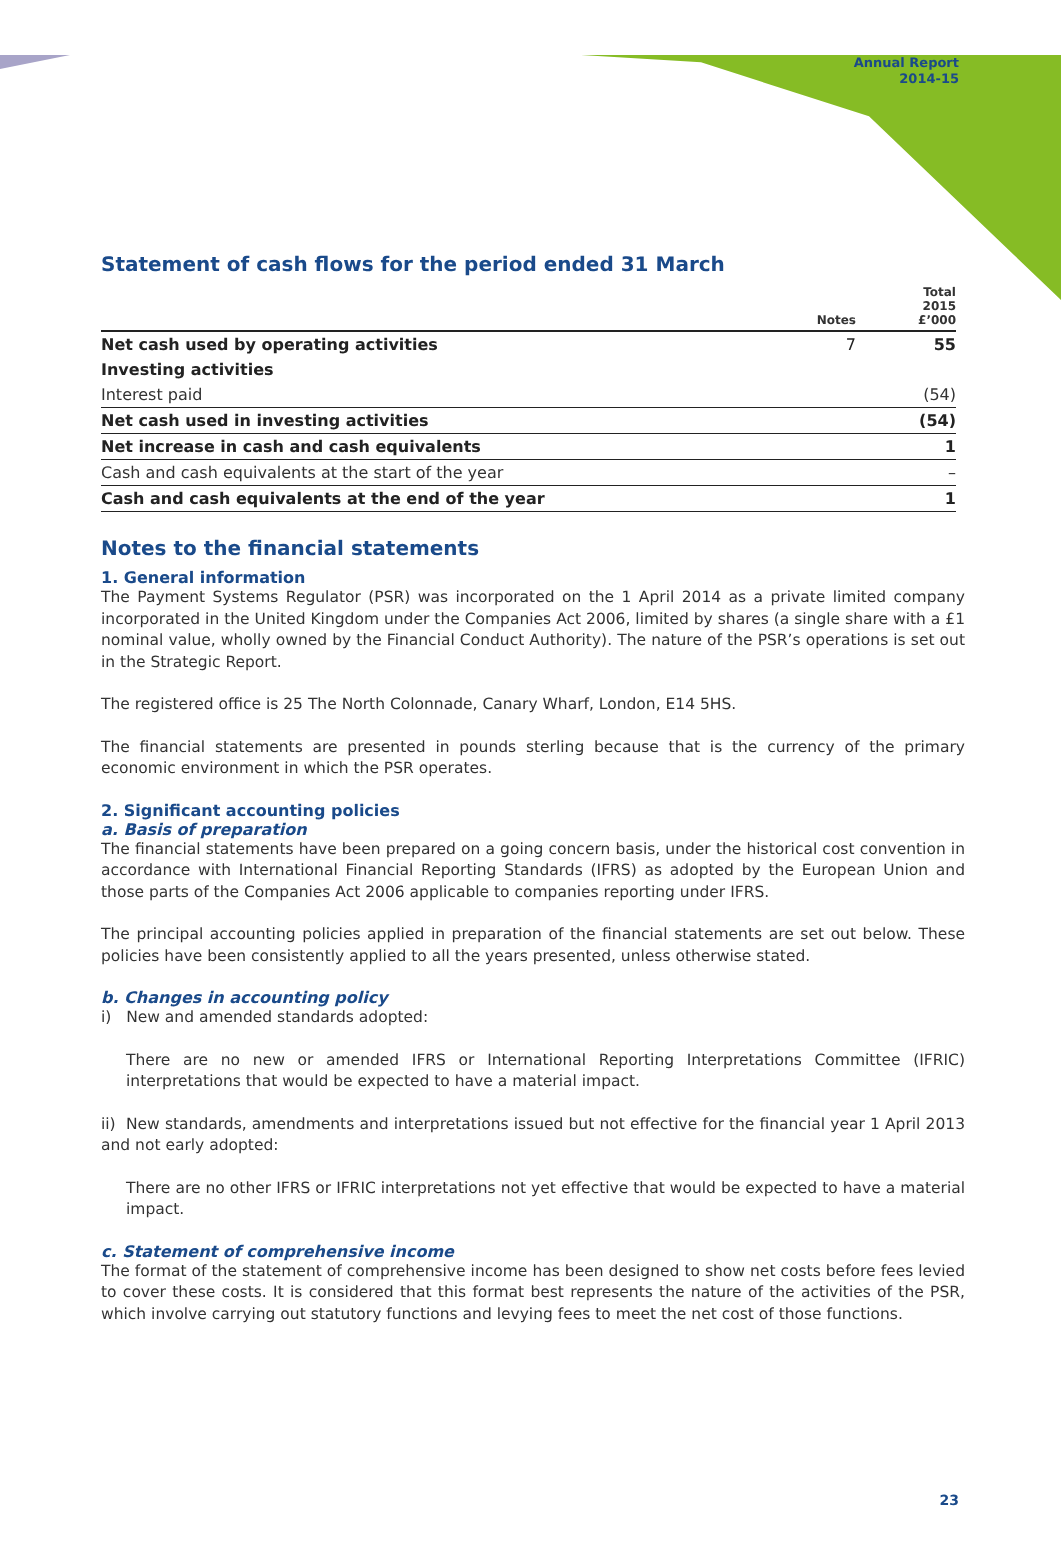Annual Report
2014-15
Statement of cash flows for the period ended 31 March
| | Notes | Total 2015 £’000 |
| --- | --- | --- |
| Net cash used by operating activities | 7 | 55 |
| Investing activities | | |
| Interest paid | | (54) |
| Net cash used in investing activities | | (54) |
| Net increase in cash and cash equivalents | | 1 |
| Cash and cash equivalents at the start of the year | | – |
| Cash and cash equivalents at the end of the year | | 1 |
Notes to the financial statements
1. General information
The Payment Systems Regulator (PSR) was incorporated on the 1 April 2014 as a private limited company incorporated in the United Kingdom under the Companies Act 2006, limited by shares (a single share with a £1 nominal value, wholly owned by the Financial Conduct Authority). The nature of the PSR’s operations is set out in the Strategic Report.
The registered office is 25 The North Colonnade, Canary Wharf, London, E14 5HS.
The financial statements are presented in pounds sterling because that is the currency of the primary economic environment in which the PSR operates.
2. Significant accounting policies
a. Basis of preparation
The financial statements have been prepared on a going concern basis, under the historical cost convention in accordance with International Financial Reporting Standards (IFRS) as adopted by the European Union and those parts of the Companies Act 2006 applicable to companies reporting under IFRS.
The principal accounting policies applied in preparation of the financial statements are set out below. These policies have been consistently applied to all the years presented, unless otherwise stated.
b. Changes in accounting policy
i) New and amended standards adopted:
There are no new or amended IFRS or International Reporting Interpretations Committee (IFRIC) interpretations that would be expected to have a material impact.
ii) New standards, amendments and interpretations issued but not effective for the financial year 1 April 2013 and not early adopted:
There are no other IFRS or IFRIC interpretations not yet effective that would be expected to have a material impact.
c. Statement of comprehensive income
The format of the statement of comprehensive income has been designed to show net costs before fees levied to cover these costs. It is considered that this format best represents the nature of the activities of the PSR, which involve carrying out statutory functions and levying fees to meet the net cost of those functions.
23